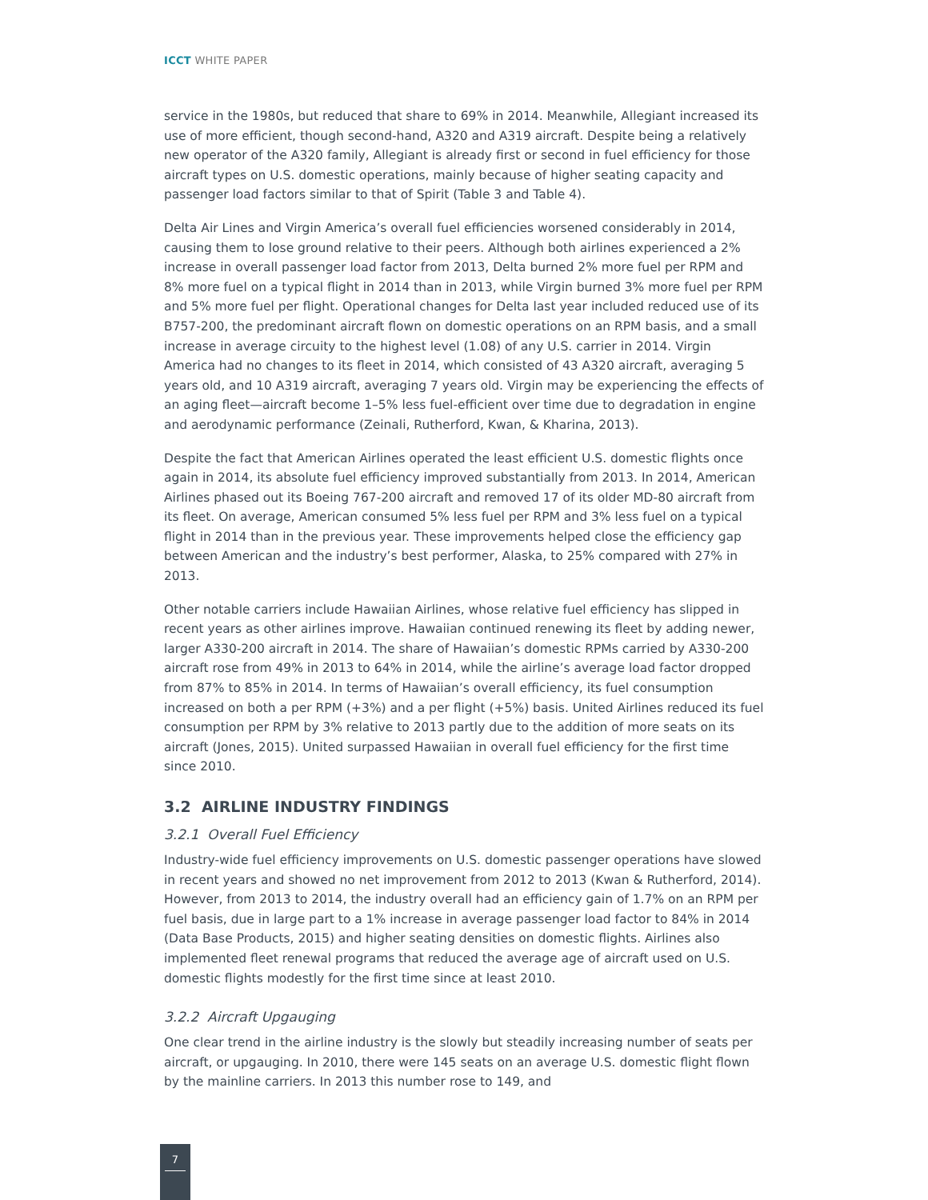ICCT WHITE PAPER
service in the 1980s, but reduced that share to 69% in 2014. Meanwhile, Allegiant increased its use of more efficient, though second-hand, A320 and A319 aircraft. Despite being a relatively new operator of the A320 family, Allegiant is already first or second in fuel efficiency for those aircraft types on U.S. domestic operations, mainly because of higher seating capacity and passenger load factors similar to that of Spirit (Table 3 and Table 4).
Delta Air Lines and Virgin America’s overall fuel efficiencies worsened considerably in 2014, causing them to lose ground relative to their peers. Although both airlines experienced a 2% increase in overall passenger load factor from 2013, Delta burned 2% more fuel per RPM and 8% more fuel on a typical flight in 2014 than in 2013, while Virgin burned 3% more fuel per RPM and 5% more fuel per flight. Operational changes for Delta last year included reduced use of its B757-200, the predominant aircraft flown on domestic operations on an RPM basis, and a small increase in average circuity to the highest level (1.08) of any U.S. carrier in 2014. Virgin America had no changes to its fleet in 2014, which consisted of 43 A320 aircraft, averaging 5 years old, and 10 A319 aircraft, averaging 7 years old. Virgin may be experiencing the effects of an aging fleet—aircraft become 1–5% less fuel-efficient over time due to degradation in engine and aerodynamic performance (Zeinali, Rutherford, Kwan, & Kharina, 2013).
Despite the fact that American Airlines operated the least efficient U.S. domestic flights once again in 2014, its absolute fuel efficiency improved substantially from 2013. In 2014, American Airlines phased out its Boeing 767-200 aircraft and removed 17 of its older MD-80 aircraft from its fleet. On average, American consumed 5% less fuel per RPM and 3% less fuel on a typical flight in 2014 than in the previous year. These improvements helped close the efficiency gap between American and the industry’s best performer, Alaska, to 25% compared with 27% in 2013.
Other notable carriers include Hawaiian Airlines, whose relative fuel efficiency has slipped in recent years as other airlines improve. Hawaiian continued renewing its fleet by adding newer, larger A330-200 aircraft in 2014. The share of Hawaiian’s domestic RPMs carried by A330-200 aircraft rose from 49% in 2013 to 64% in 2014, while the airline’s average load factor dropped from 87% to 85% in 2014. In terms of Hawaiian’s overall efficiency, its fuel consumption increased on both a per RPM (+3%) and a per flight (+5%) basis. United Airlines reduced its fuel consumption per RPM by 3% relative to 2013 partly due to the addition of more seats on its aircraft (Jones, 2015). United surpassed Hawaiian in overall fuel efficiency for the first time since 2010.
3.2 AIRLINE INDUSTRY FINDINGS
3.2.1 Overall Fuel Efficiency
Industry-wide fuel efficiency improvements on U.S. domestic passenger operations have slowed in recent years and showed no net improvement from 2012 to 2013 (Kwan & Rutherford, 2014). However, from 2013 to 2014, the industry overall had an efficiency gain of 1.7% on an RPM per fuel basis, due in large part to a 1% increase in average passenger load factor to 84% in 2014 (Data Base Products, 2015) and higher seating densities on domestic flights. Airlines also implemented fleet renewal programs that reduced the average age of aircraft used on U.S. domestic flights modestly for the first time since at least 2010.
3.2.2 Aircraft Upgauging
One clear trend in the airline industry is the slowly but steadily increasing number of seats per aircraft, or upgauging. In 2010, there were 145 seats on an average U.S. domestic flight flown by the mainline carriers. In 2013 this number rose to 149, and
7